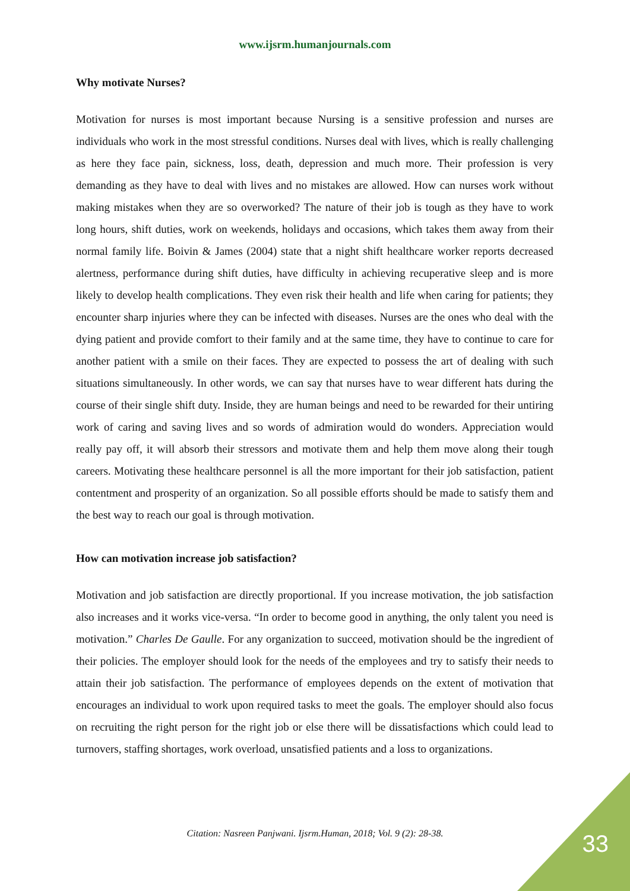www.ijsrm.humanjournals.com
Why motivate Nurses?
Motivation for nurses is most important because Nursing is a sensitive profession and nurses are individuals who work in the most stressful conditions. Nurses deal with lives, which is really challenging as here they face pain, sickness, loss, death, depression and much more. Their profession is very demanding as they have to deal with lives and no mistakes are allowed. How can nurses work without making mistakes when they are so overworked? The nature of their job is tough as they have to work long hours, shift duties, work on weekends, holidays and occasions, which takes them away from their normal family life. Boivin & James (2004) state that a night shift healthcare worker reports decreased alertness, performance during shift duties, have difficulty in achieving recuperative sleep and is more likely to develop health complications. They even risk their health and life when caring for patients; they encounter sharp injuries where they can be infected with diseases. Nurses are the ones who deal with the dying patient and provide comfort to their family and at the same time, they have to continue to care for another patient with a smile on their faces. They are expected to possess the art of dealing with such situations simultaneously. In other words, we can say that nurses have to wear different hats during the course of their single shift duty. Inside, they are human beings and need to be rewarded for their untiring work of caring and saving lives and so words of admiration would do wonders. Appreciation would really pay off, it will absorb their stressors and motivate them and help them move along their tough careers. Motivating these healthcare personnel is all the more important for their job satisfaction, patient contentment and prosperity of an organization. So all possible efforts should be made to satisfy them and the best way to reach our goal is through motivation.
How can motivation increase job satisfaction?
Motivation and job satisfaction are directly proportional. If you increase motivation, the job satisfaction also increases and it works vice-versa. “In order to become good in anything, the only talent you need is motivation.” Charles De Gaulle. For any organization to succeed, motivation should be the ingredient of their policies. The employer should look for the needs of the employees and try to satisfy their needs to attain their job satisfaction. The performance of employees depends on the extent of motivation that encourages an individual to work upon required tasks to meet the goals. The employer should also focus on recruiting the right person for the right job or else there will be dissatisfactions which could lead to turnovers, staffing shortages, work overload, unsatisfied patients and a loss to organizations.
Citation: Nasreen Panjwani. Ijsrm.Human, 2018; Vol. 9 (2): 28-38. 33